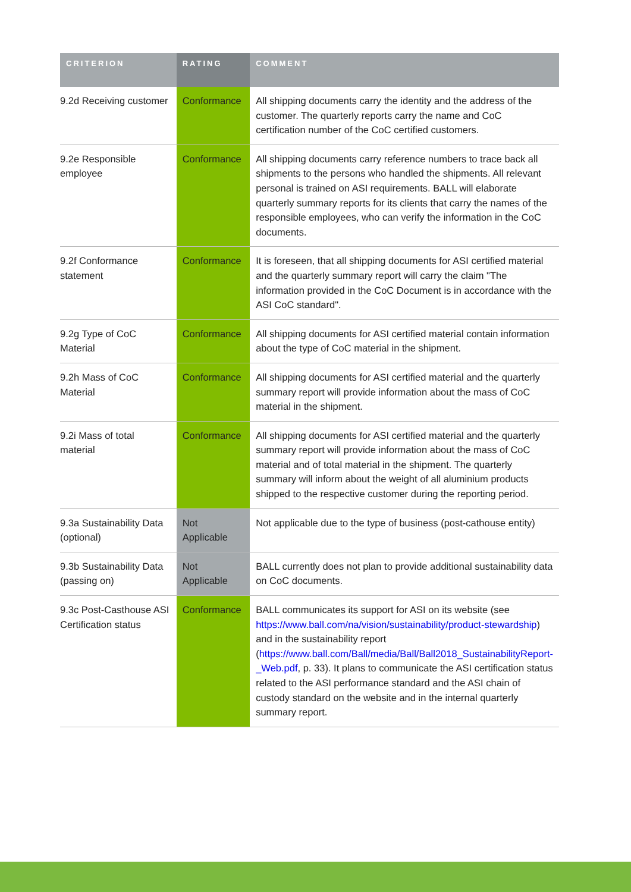| CRITERION | RATING | COMMENT |
| --- | --- | --- |
| 9.2d Receiving customer | Conformance | All shipping documents carry the identity and the address of the customer. The quarterly reports carry the name and CoC certification number of the CoC certified customers. |
| 9.2e Responsible employee | Conformance | All shipping documents carry reference numbers to trace back all shipments to the persons who handled the shipments. All relevant personal is trained on ASI requirements. BALL will elaborate quarterly summary reports for its clients that carry the names of the responsible employees, who can verify the information in the CoC documents. |
| 9.2f Conformance statement | Conformance | It is foreseen, that all shipping documents for ASI certified material and the quarterly summary report will carry the claim "The information provided in the CoC Document is in accordance with the ASI CoC standard". |
| 9.2g Type of CoC Material | Conformance | All shipping documents for ASI certified material contain information about the type of CoC material in the shipment. |
| 9.2h Mass of CoC Material | Conformance | All shipping documents for ASI certified material and the quarterly summary report will provide information about the mass of CoC material in the shipment. |
| 9.2i Mass of total material | Conformance | All shipping documents for ASI certified material and the quarterly summary report will provide information about the mass of CoC material and of total material in the shipment. The quarterly summary will inform about the weight of all aluminium products shipped to the respective customer during the reporting period. |
| 9.3a Sustainability Data (optional) | Not Applicable | Not applicable due to the type of business (post-cathouse entity) |
| 9.3b Sustainability Data (passing on) | Not Applicable | BALL currently does not plan to provide additional sustainability data on CoC documents. |
| 9.3c Post-Casthouse ASI Certification status | Conformance | BALL communicates its support for ASI on its website (see https://www.ball.com/na/vision/sustainability/product-stewardship ) and in the sustainability report ( https://www.ball.com/Ball/media/Ball/Ball2018_SustainabilityReport-_Web.pdf , p. 33). It plans to communicate the ASI certification status related to the ASI performance standard and the ASI chain of custody standard on the website and in the internal quarterly summary report. |